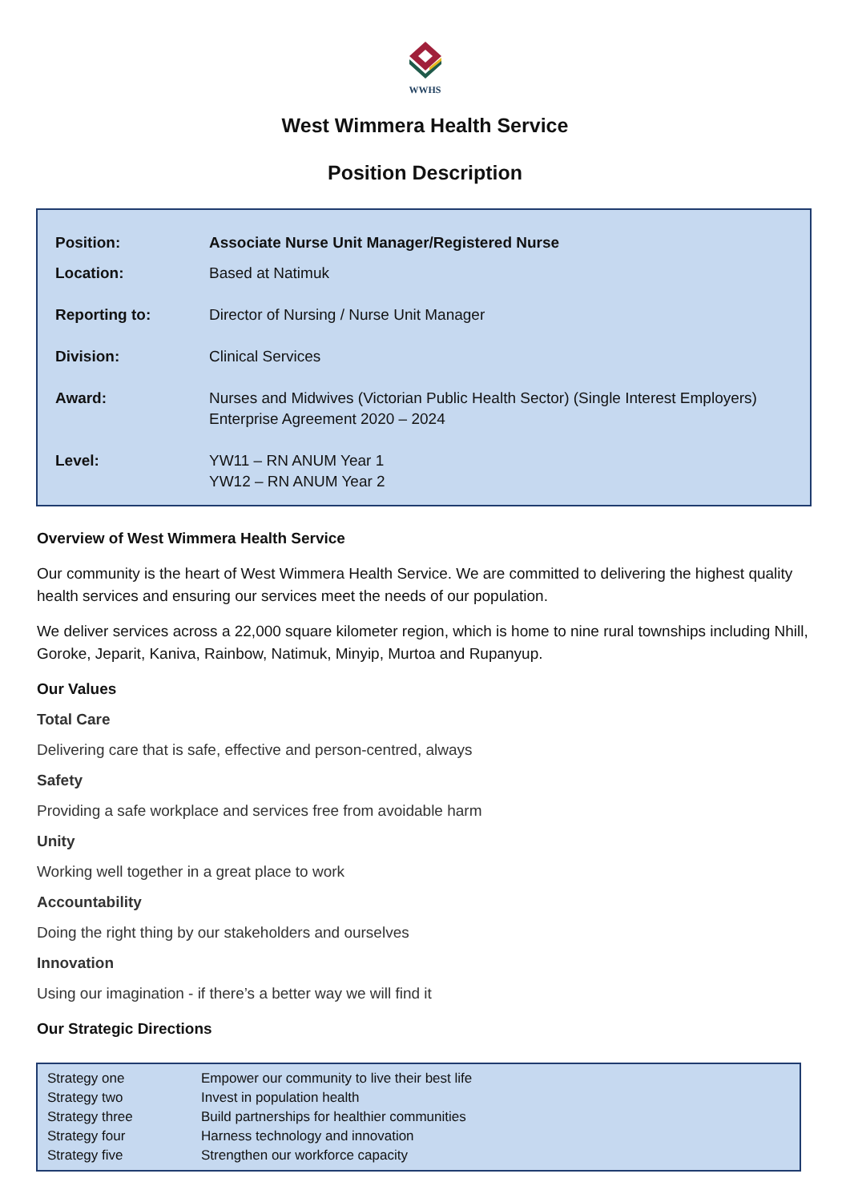WWHS
West Wimmera Health Service
Position Description
| Position: | Associate Nurse Unit Manager/Registered Nurse |
| Location: | Based at Natimuk |
| Reporting to: | Director of Nursing / Nurse Unit Manager |
| Division: | Clinical Services |
| Award: | Nurses and Midwives (Victorian Public Health Sector) (Single Interest Employers) Enterprise Agreement 2020 – 2024 |
| Level: | YW11 – RN ANUM Year 1 YW12 – RN ANUM Year 2 |
Overview of West Wimmera Health Service
Our community is the heart of West Wimmera Health Service. We are committed to delivering the highest quality health services and ensuring our services meet the needs of our population.
We deliver services across a 22,000 square kilometer region, which is home to nine rural townships including Nhill, Goroke, Jeparit, Kaniva, Rainbow, Natimuk, Minyip, Murtoa and Rupanyup.
Our Values
Total Care
Delivering care that is safe, effective and person-centred, always
Safety
Providing a safe workplace and services free from avoidable harm
Unity
Working well together in a great place to work
Accountability
Doing the right thing by our stakeholders and ourselves
Innovation
Using our imagination - if there’s a better way we will find it
Our Strategic Directions
| Strategy one | Empower our community to live their best life |
| Strategy two | Invest in population health |
| Strategy three | Build partnerships for healthier communities |
| Strategy four | Harness technology and innovation |
| Strategy five | Strengthen our workforce capacity |